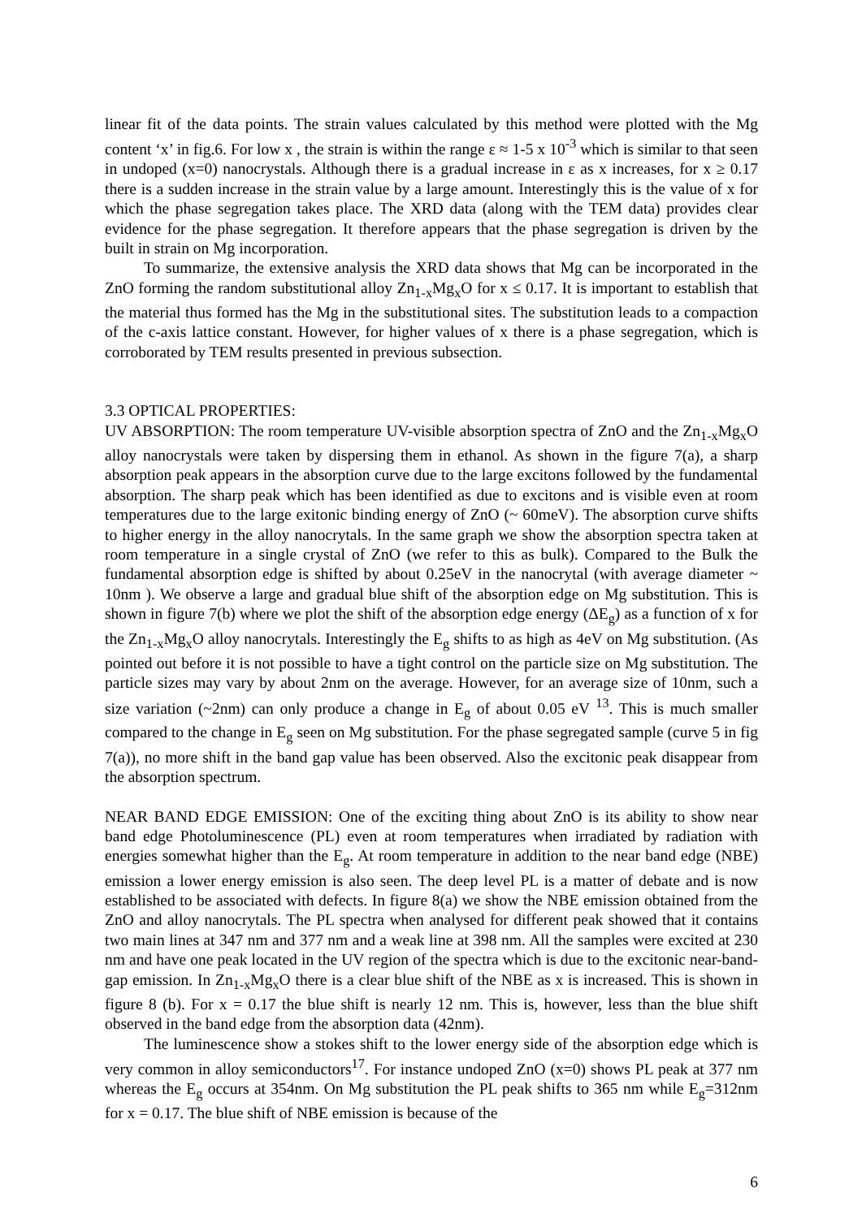linear fit of the data points. The strain values calculated by this method were plotted with the Mg content ‘x’ in fig.6. For low x , the strain is within the range ε ≈ 1-5 x 10<sup>-3</sup> which is similar to that seen in undoped (x=0) nanocrystals. Although there is a gradual increase in ε as x increases, for x ≥ 0.17 there is a sudden increase in the strain value by a large amount. Interestingly this is the value of x for which the phase segregation takes place. The XRD data (along with the TEM data) provides clear evidence for the phase segregation. It therefore appears that the phase segregation is driven by the built in strain on Mg incorporation.
To summarize, the extensive analysis the XRD data shows that Mg can be incorporated in the ZnO forming the random substitutional alloy Zn<sub>1-x</sub>Mg<sub>x</sub>O for x ≤ 0.17. It is important to establish that the material thus formed has the Mg in the substitutional sites. The substitution leads to a compaction of the c-axis lattice constant. However, for higher values of x there is a phase segregation, which is corroborated by TEM results presented in previous subsection.
3.3 OPTICAL PROPERTIES:
UV ABSORPTION: The room temperature UV-visible absorption spectra of ZnO and the Zn<sub>1-x</sub>Mg<sub>x</sub>O alloy nanocrystals were taken by dispersing them in ethanol. As shown in the figure 7(a), a sharp absorption peak appears in the absorption curve due to the large excitons followed by the fundamental absorption. The sharp peak which has been identified as due to excitons and is visible even at room temperatures due to the large exitonic binding energy of ZnO (~ 60meV). The absorption curve shifts to higher energy in the alloy nanocrytals. In the same graph we show the absorption spectra taken at room temperature in a single crystal of ZnO (we refer to this as bulk). Compared to the Bulk the fundamental absorption edge is shifted by about 0.25eV in the nanocrytal (with average diameter ~ 10nm ). We observe a large and gradual blue shift of the absorption edge on Mg substitution. This is shown in figure 7(b) where we plot the shift of the absorption edge energy (ΔE<sub>g</sub>) as a function of x for the Zn<sub>1-x</sub>Mg<sub>x</sub>O alloy nanocrytals. Interestingly the E<sub>g</sub> shifts to as high as 4eV on Mg substitution. (As pointed out before it is not possible to have a tight control on the particle size on Mg substitution. The particle sizes may vary by about 2nm on the average. However, for an average size of 10nm, such a size variation (~2nm) can only produce a change in E<sub>g</sub> of about 0.05 eV <sup>13</sup>. This is much smaller compared to the change in E<sub>g</sub> seen on Mg substitution. For the phase segregated sample (curve 5 in fig 7(a)), no more shift in the band gap value has been observed. Also the excitonic peak disappear from the absorption spectrum.
NEAR BAND EDGE EMISSION: One of the exciting thing about ZnO is its ability to show near band edge Photoluminescence (PL) even at room temperatures when irradiated by radiation with energies somewhat higher than the E<sub>g</sub>. At room temperature in addition to the near band edge (NBE) emission a lower energy emission is also seen. The deep level PL is a matter of debate and is now established to be associated with defects. In figure 8(a) we show the NBE emission obtained from the ZnO and alloy nanocrytals. The PL spectra when analysed for different peak showed that it contains two main lines at 347 nm and 377 nm and a weak line at 398 nm. All the samples were excited at 230 nm and have one peak located in the UV region of the spectra which is due to the excitonic near-band-gap emission. In Zn<sub>1-x</sub>Mg<sub>x</sub>O there is a clear blue shift of the NBE as x is increased. This is shown in figure 8 (b). For x = 0.17 the blue shift is nearly 12 nm. This is, however, less than the blue shift observed in the band edge from the absorption data (42nm).
The luminescence show a stokes shift to the lower energy side of the absorption edge which is very common in alloy semiconductors<sup>17</sup>. For instance undoped ZnO (x=0) shows PL peak at 377 nm whereas the E<sub>g</sub> occurs at 354nm. On Mg substitution the PL peak shifts to 365 nm while E<sub>g</sub>=312nm for x = 0.17. The blue shift of NBE emission is because of the
6